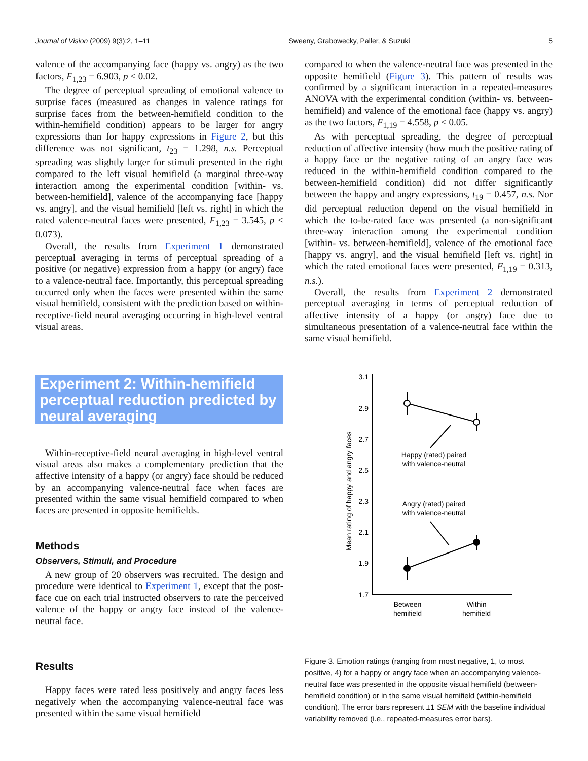Journal of Vision (2009) 9(3):2, 1–11 Sweeny, Grabowecky, Paller, & Suzuki 5
valence of the accompanying face (happy vs. angry) as the two factors, F<sub>1,23</sub> = 6.903, p < 0.02.
The degree of perceptual spreading of emotional valence to surprise faces (measured as changes in valence ratings for surprise faces from the between-hemifield condition to the within-hemifield condition) appears to be larger for angry expressions than for happy expressions in Figure 2, but this difference was not significant, t<sub>23</sub> = 1.298, n.s. Perceptual spreading was slightly larger for stimuli presented in the right compared to the left visual hemifield (a marginal three-way interaction among the experimental condition [within- vs. between-hemifield], valence of the accompanying face [happy vs. angry], and the visual hemifield [left vs. right] in which the rated valence-neutral faces were presented, F<sub>1,23</sub> = 3.545, p < 0.073).
Overall, the results from Experiment 1 demonstrated perceptual averaging in terms of perceptual spreading of a positive (or negative) expression from a happy (or angry) face to a valence-neutral face. Importantly, this perceptual spreading occurred only when the faces were presented within the same visual hemifield, consistent with the prediction based on within-receptive-field neural averaging occurring in high-level ventral visual areas.
Experiment 2: Within-hemifield perceptual reduction predicted by neural averaging
Within-receptive-field neural averaging in high-level ventral visual areas also makes a complementary prediction that the affective intensity of a happy (or angry) face should be reduced by an accompanying valence-neutral face when faces are presented within the same visual hemifield compared to when faces are presented in opposite hemifields.
Methods
Observers, Stimuli, and Procedure
A new group of 20 observers was recruited. The design and procedure were identical to Experiment 1, except that the post-face cue on each trial instructed observers to rate the perceived valence of the happy or angry face instead of the valence-neutral face.
Results
Happy faces were rated less positively and angry faces less negatively when the accompanying valence-neutral face was presented within the same visual hemifield
compared to when the valence-neutral face was presented in the opposite hemifield (Figure 3). This pattern of results was confirmed by a significant interaction in a repeated-measures ANOVA with the experimental condition (within- vs. between-hemifield) and valence of the emotional face (happy vs. angry) as the two factors, F<sub>1,19</sub> = 4.558, p < 0.05.
As with perceptual spreading, the degree of perceptual reduction of affective intensity (how much the positive rating of a happy face or the negative rating of an angry face was reduced in the within-hemifield condition compared to the between-hemifield condition) did not differ significantly between the happy and angry expressions, t<sub>19</sub> = 0.457, n.s. Nor did perceptual reduction depend on the visual hemifield in which the to-be-rated face was presented (a non-significant three-way interaction among the experimental condition [within- vs. between-hemifield], valence of the emotional face [happy vs. angry], and the visual hemifield [left vs. right] in which the rated emotional faces were presented, F<sub>1,19</sub> = 0.313, n.s.).
Overall, the results from Experiment 2 demonstrated perceptual averaging in terms of perceptual reduction of affective intensity of a happy (or angry) face due to simultaneous presentation of a valence-neutral face within the same visual hemifield.
3.1
2.9
2.7
2.5
2.3
2.1
1.9
1.7
Mean rating of happy and angry faces
Between
hemifield
Within
hemifield
Happy (rated) paired
with valence-neutral
Angry (rated) paired
with valence-neutral
Figure 3. Emotion ratings (ranging from most negative, 1, to most positive, 4) for a happy or angry face when an accompanying valence-neutral face was presented in the opposite visual hemifield (between-hemifield condition) or in the same visual hemifield (within-hemifield condition). The error bars represent ±1 SEM with the baseline individual variability removed (i.e., repeated-measures error bars).